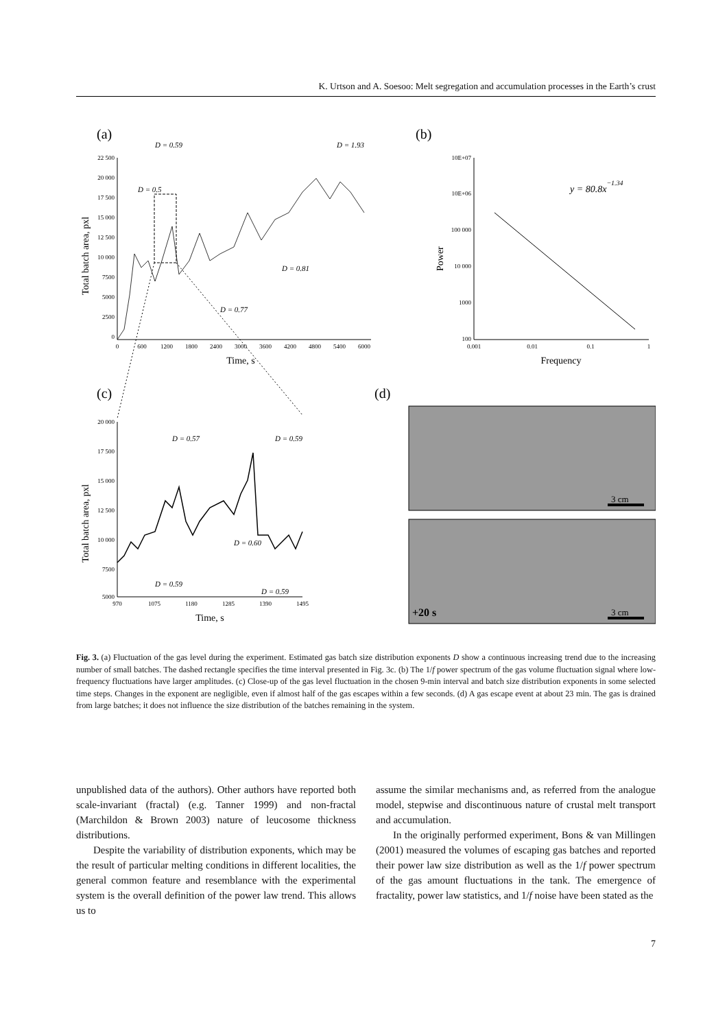K. Urtson and A. Soesoo: Melt segregation and accumulation processes in the Earth’s crust
(a)
(b)
(c)
(d)
22 500
20 000
17 500
15 000
12 500
10 000
7500
5000
2500
0
0
600
1200
1800
2400
3000
3600
4200
4800
5400
6000
Time, s
Total batch area, pxl
D = 0.5
D = 0.59
D = 1.93
D = 0.77
D = 0.81
10E+07
10E+06
100 000
10 000
1000
100
0.001
0.01
0.1
1
Frequency
Power
y = 80.8x−1.34
20 000
17 500
15 000
12 500
10 000
7500
5000
970
1075
1180
1285
1390
1495
Time, s
Total batch area, pxl
D = 0.57
D = 0.59
D = 0.60
D = 0.59
D = 0.59
3 cm
3 cm
+20 s
Fig. 3. (a) Fluctuation of the gas level during the experiment. Estimated gas batch size distribution exponents D show a continuous increasing trend due to the increasing number of small batches. The dashed rectangle specifies the time interval presented in Fig. 3c. (b) The 1/f power spectrum of the gas volume fluctuation signal where low-frequency fluctuations have larger amplitudes. (c) Close-up of the gas level fluctuation in the chosen 9-min interval and batch size distribution exponents in some selected time steps. Changes in the exponent are negligible, even if almost half of the gas escapes within a few seconds. (d) A gas escape event at about 23 min. The gas is drained from large batches; it does not influence the size distribution of the batches remaining in the system.
unpublished data of the authors). Other authors have reported both scale-invariant (fractal) (e.g. Tanner 1999) and non-fractal (Marchildon & Brown 2003) nature of leucosome thickness distributions.
Despite the variability of distribution exponents, which may be the result of particular melting conditions in different localities, the general common feature and resemblance with the experimental system is the overall definition of the power law trend. This allows us to
assume the similar mechanisms and, as referred from the analogue model, stepwise and discontinuous nature of crustal melt transport and accumulation.
In the originally performed experiment, Bons & van Millingen (2001) measured the volumes of escaping gas batches and reported their power law size distribution as well as the 1/f power spectrum of the gas amount fluctuations in the tank. The emergence of fractality, power law statistics, and 1/f noise have been stated as the
7